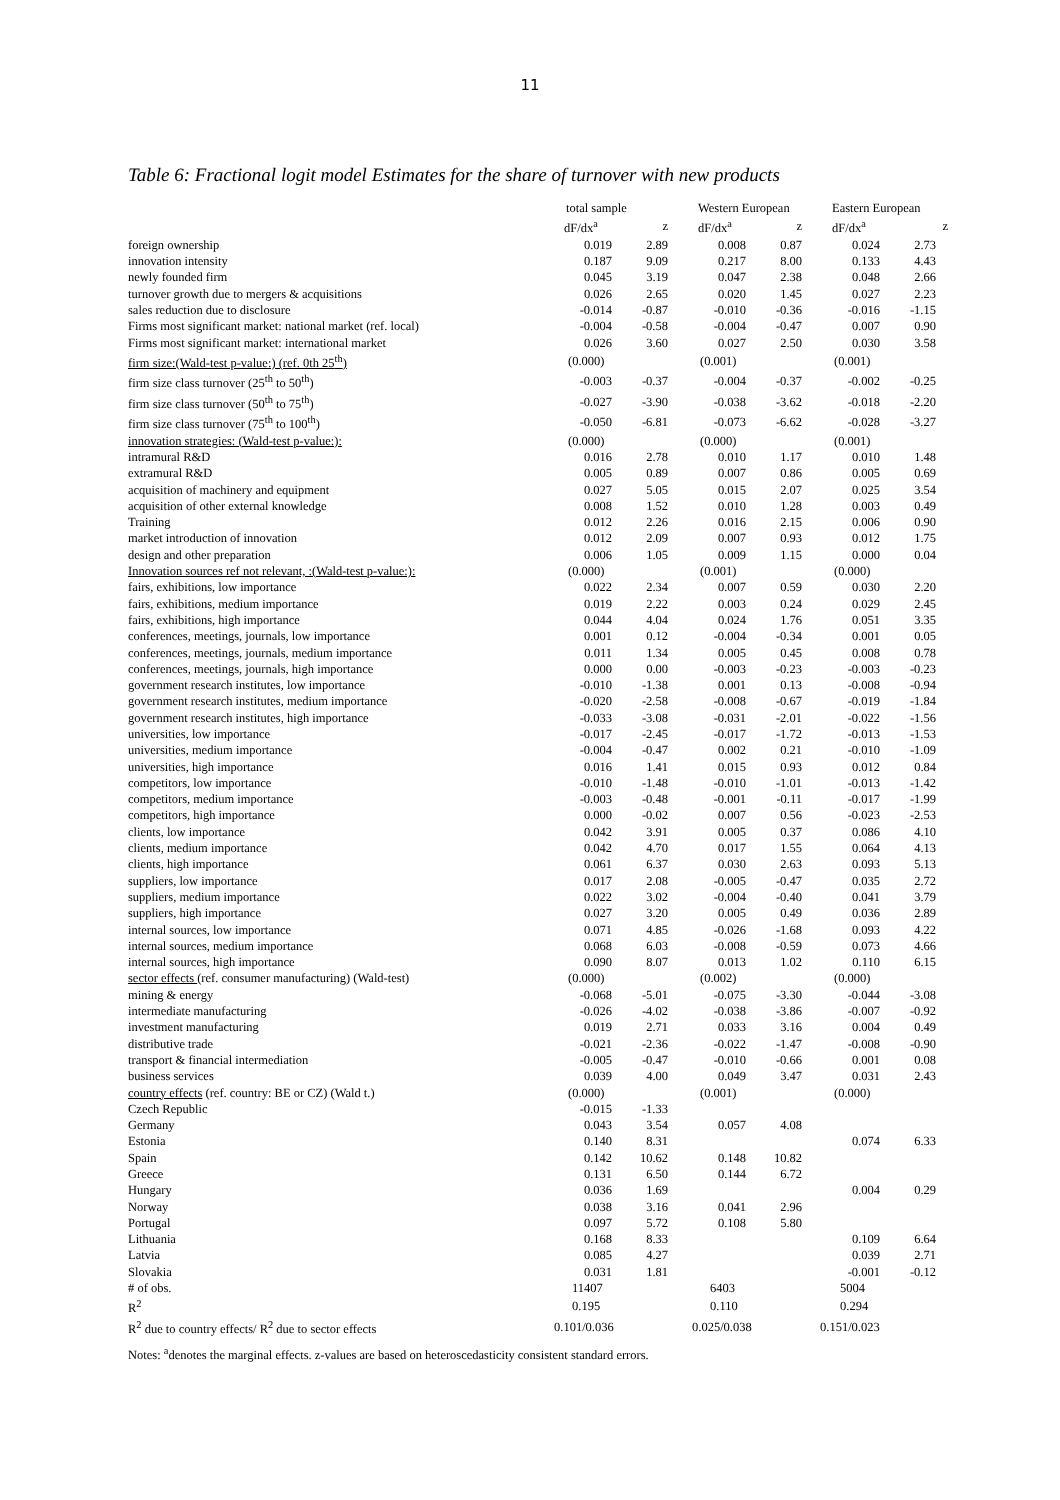11
Table 6: Fractional logit model Estimates for the share of turnover with new products
| | total sample | | Western European | | Eastern European | |
| --- | --- | --- | --- | --- | --- | --- |
| | dF/dx<sup>a</sup> | z | dF/dx<sup>a</sup> | z | dF/dx<sup>a</sup> | z |
| foreign ownership | 0.019 | 2.89 | 0.008 | 0.87 | 0.024 | 2.73 |
| innovation intensity | 0.187 | 9.09 | 0.217 | 8.00 | 0.133 | 4.43 |
| newly founded firm | 0.045 | 3.19 | 0.047 | 2.38 | 0.048 | 2.66 |
| turnover growth due to mergers & acquisitions | 0.026 | 2.65 | 0.020 | 1.45 | 0.027 | 2.23 |
| sales reduction due to disclosure | -0.014 | -0.87 | -0.010 | -0.36 | -0.016 | -1.15 |
| Firms most significant market: national market (ref. local) | -0.004 | -0.58 | -0.004 | -0.47 | 0.007 | 0.90 |
| Firms most significant market: international market | 0.026 | 3.60 | 0.027 | 2.50 | 0.030 | 3.58 |
| firm size:(Wald-test p-value:) (ref. 0th 25<sup>th</sup>) | (0.000) | | (0.001) | | (0.001) | |
| firm size class turnover (25<sup>th</sup> to 50<sup>th</sup>) | -0.003 | -0.37 | -0.004 | -0.37 | -0.002 | -0.25 |
| firm size class turnover (50<sup>th</sup> to 75<sup>th</sup>) | -0.027 | -3.90 | -0.038 | -3.62 | -0.018 | -2.20 |
| firm size class turnover (75<sup>th</sup> to 100<sup>th</sup>) | -0.050 | -6.81 | -0.073 | -6.62 | -0.028 | -3.27 |
| innovation strategies: (Wald-test p-value:): | (0.000) | | (0.000) | | (0.001) | |
| intramural R&D | 0.016 | 2.78 | 0.010 | 1.17 | 0.010 | 1.48 |
| extramural R&D | 0.005 | 0.89 | 0.007 | 0.86 | 0.005 | 0.69 |
| acquisition of machinery and equipment | 0.027 | 5.05 | 0.015 | 2.07 | 0.025 | 3.54 |
| acquisition of other external knowledge | 0.008 | 1.52 | 0.010 | 1.28 | 0.003 | 0.49 |
| Training | 0.012 | 2.26 | 0.016 | 2.15 | 0.006 | 0.90 |
| market introduction of innovation | 0.012 | 2.09 | 0.007 | 0.93 | 0.012 | 1.75 |
| design and other preparation | 0.006 | 1.05 | 0.009 | 1.15 | 0.000 | 0.04 |
| Innovation sources ref not relevant, :(Wald-test p-value:): | (0.000) | | (0.001) | | (0.000) | |
| fairs, exhibitions, low importance | 0.022 | 2.34 | 0.007 | 0.59 | 0.030 | 2.20 |
| fairs, exhibitions, medium importance | 0.019 | 2.22 | 0.003 | 0.24 | 0.029 | 2.45 |
| fairs, exhibitions, high importance | 0.044 | 4.04 | 0.024 | 1.76 | 0.051 | 3.35 |
| conferences, meetings, journals, low importance | 0.001 | 0.12 | -0.004 | -0.34 | 0.001 | 0.05 |
| conferences, meetings, journals, medium importance | 0.011 | 1.34 | 0.005 | 0.45 | 0.008 | 0.78 |
| conferences, meetings, journals, high importance | 0.000 | 0.00 | -0.003 | -0.23 | -0.003 | -0.23 |
| government research institutes, low importance | -0.010 | -1.38 | 0.001 | 0.13 | -0.008 | -0.94 |
| government research institutes, medium importance | -0.020 | -2.58 | -0.008 | -0.67 | -0.019 | -1.84 |
| government research institutes, high importance | -0.033 | -3.08 | -0.031 | -2.01 | -0.022 | -1.56 |
| universities, low importance | -0.017 | -2.45 | -0.017 | -1.72 | -0.013 | -1.53 |
| universities, medium importance | -0.004 | -0.47 | 0.002 | 0.21 | -0.010 | -1.09 |
| universities, high importance | 0.016 | 1.41 | 0.015 | 0.93 | 0.012 | 0.84 |
| competitors, low importance | -0.010 | -1.48 | -0.010 | -1.01 | -0.013 | -1.42 |
| competitors, medium importance | -0.003 | -0.48 | -0.001 | -0.11 | -0.017 | -1.99 |
| competitors, high importance | 0.000 | -0.02 | 0.007 | 0.56 | -0.023 | -2.53 |
| clients, low importance | 0.042 | 3.91 | 0.005 | 0.37 | 0.086 | 4.10 |
| clients, medium importance | 0.042 | 4.70 | 0.017 | 1.55 | 0.064 | 4.13 |
| clients, high importance | 0.061 | 6.37 | 0.030 | 2.63 | 0.093 | 5.13 |
| suppliers, low importance | 0.017 | 2.08 | -0.005 | -0.47 | 0.035 | 2.72 |
| suppliers, medium importance | 0.022 | 3.02 | -0.004 | -0.40 | 0.041 | 3.79 |
| suppliers, high importance | 0.027 | 3.20 | 0.005 | 0.49 | 0.036 | 2.89 |
| internal sources, low importance | 0.071 | 4.85 | -0.026 | -1.68 | 0.093 | 4.22 |
| internal sources, medium importance | 0.068 | 6.03 | -0.008 | -0.59 | 0.073 | 4.66 |
| internal sources, high importance | 0.090 | 8.07 | 0.013 | 1.02 | 0.110 | 6.15 |
| sector effects (ref. consumer manufacturing) (Wald-test) | (0.000) | | (0.002) | | (0.000) | |
| mining & energy | -0.068 | -5.01 | -0.075 | -3.30 | -0.044 | -3.08 |
| intermediate manufacturing | -0.026 | -4.02 | -0.038 | -3.86 | -0.007 | -0.92 |
| investment manufacturing | 0.019 | 2.71 | 0.033 | 3.16 | 0.004 | 0.49 |
| distributive trade | -0.021 | -2.36 | -0.022 | -1.47 | -0.008 | -0.90 |
| transport & financial intermediation | -0.005 | -0.47 | -0.010 | -0.66 | 0.001 | 0.08 |
| business services | 0.039 | 4.00 | 0.049 | 3.47 | 0.031 | 2.43 |
| country effects (ref. country: BE or CZ) (Wald t.) | (0.000) | | (0.001) | | (0.000) | |
| Czech Republic | -0.015 | -1.33 | | | | |
| Germany | 0.043 | 3.54 | 0.057 | 4.08 | | |
| Estonia | 0.140 | 8.31 | | | 0.074 | 6.33 |
| Spain | 0.142 | 10.62 | 0.148 | 10.82 | | |
| Greece | 0.131 | 6.50 | 0.144 | 6.72 | | |
| Hungary | 0.036 | 1.69 | | | 0.004 | 0.29 |
| Norway | 0.038 | 3.16 | 0.041 | 2.96 | | |
| Portugal | 0.097 | 5.72 | 0.108 | 5.80 | | |
| Lithuania | 0.168 | 8.33 | | | 0.109 | 6.64 |
| Latvia | 0.085 | 4.27 | | | 0.039 | 2.71 |
| Slovakia | 0.031 | 1.81 | | | -0.001 | -0.12 |
| # of obs. | 11407 | | 6403 | | 5004 | |
| R<sup>2</sup> | 0.195 | | 0.110 | | 0.294 | |
| R<sup>2</sup> due to country effects/ R<sup>2</sup> due to sector effects | 0.101/0.036 | | 0.025/0.038 | | 0.151/0.023 | |
Notes: <sup>a</sup>denotes the marginal effects. z-values are based on heteroscedasticity consistent standard errors.